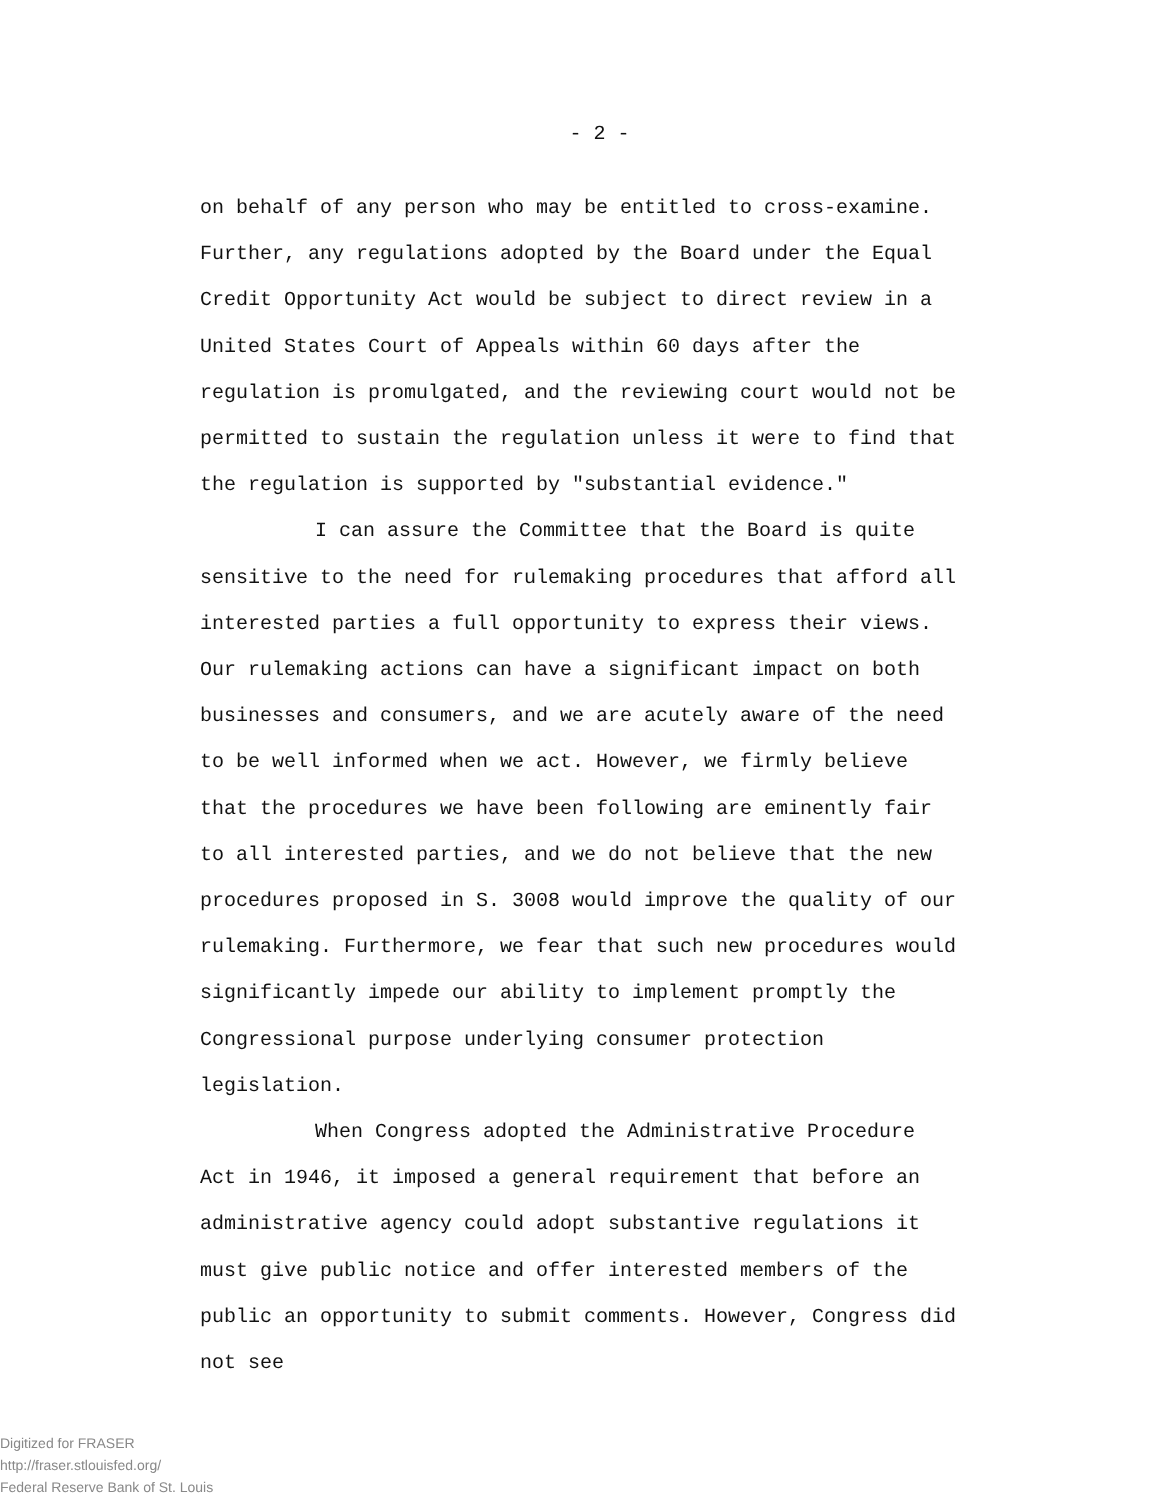- 2 -
on behalf of any person who may be entitled to cross-examine. Further, any regulations adopted by the Board under the Equal Credit Opportunity Act would be subject to direct review in a United States Court of Appeals within 60 days after the regulation is promulgated, and the reviewing court would not be permitted to sustain the regulation unless it were to find that the regulation is supported by "substantial evidence."
I can assure the Committee that the Board is quite sensitive to the need for rulemaking procedures that afford all interested parties a full opportunity to express their views. Our rulemaking actions can have a significant impact on both businesses and consumers, and we are acutely aware of the need to be well informed when we act. However, we firmly believe that the procedures we have been following are eminently fair to all interested parties, and we do not believe that the new procedures proposed in S. 3008 would improve the quality of our rulemaking. Furthermore, we fear that such new procedures would significantly impede our ability to implement promptly the Congressional purpose underlying consumer protection legislation.
When Congress adopted the Administrative Procedure Act in 1946, it imposed a general requirement that before an administrative agency could adopt substantive regulations it must give public notice and offer interested members of the public an opportunity to submit comments. However, Congress did not see
Digitized for FRASER
http://fraser.stlouisfed.org/
Federal Reserve Bank of St. Louis